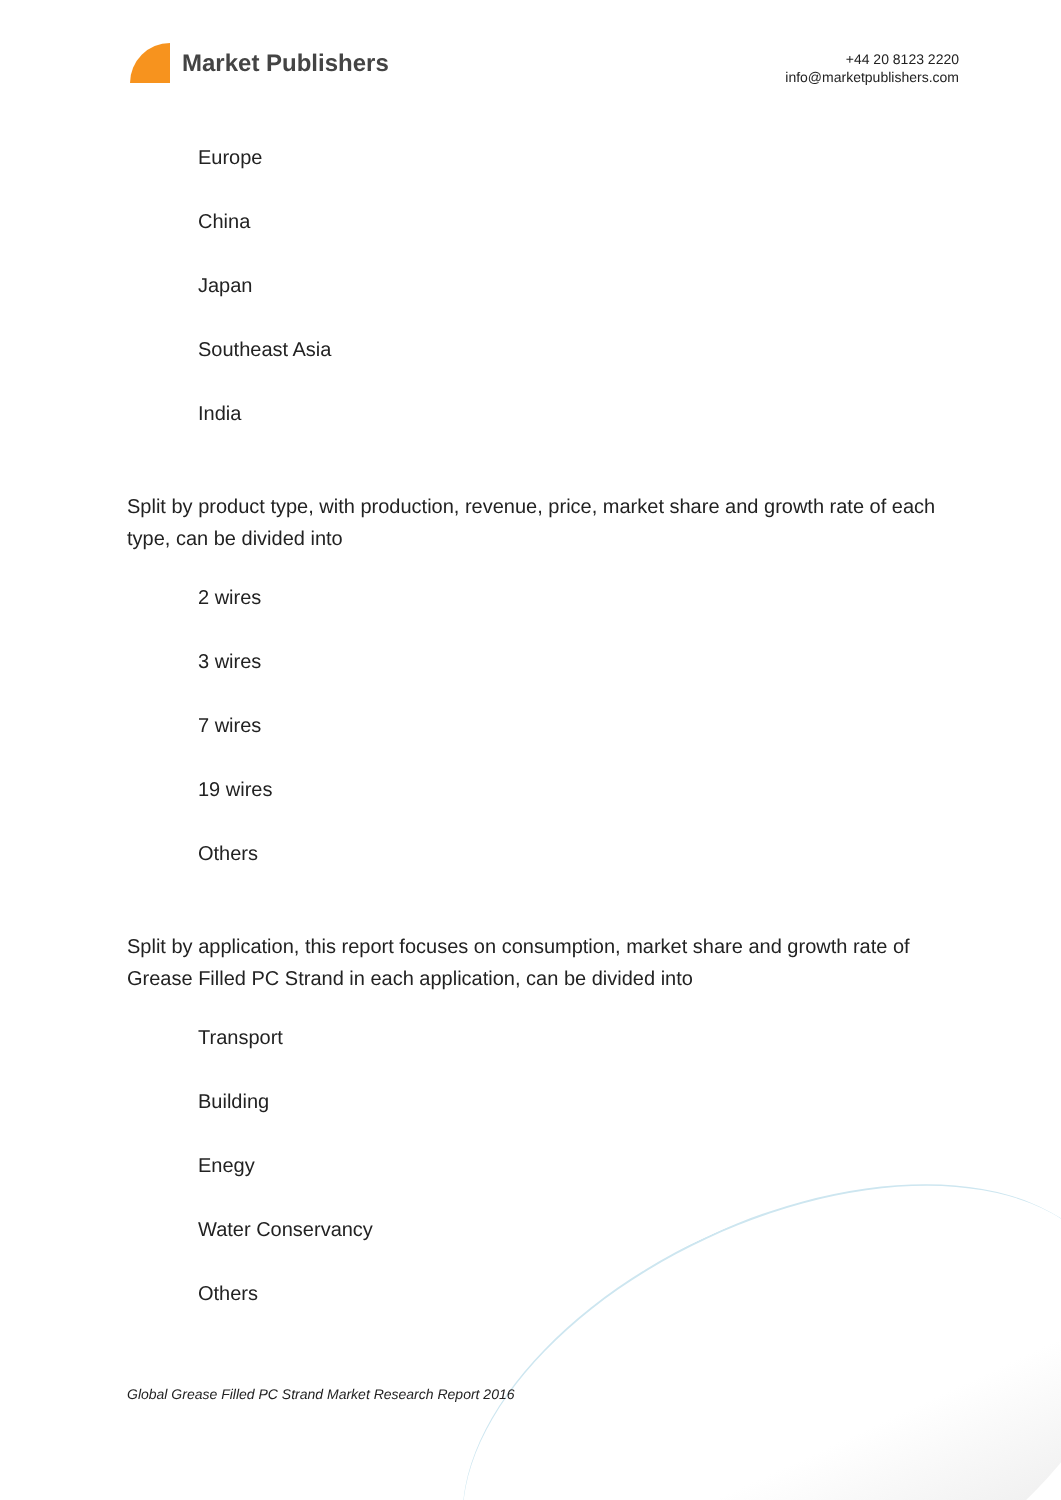Market Publishers
+44 20 8123 2220
info@marketpublishers.com
Europe
China
Japan
Southeast Asia
India
Split by product type, with production, revenue, price, market share and growth rate of each type, can be divided into
2 wires
3 wires
7 wires
19 wires
Others
Split by application, this report focuses on consumption, market share and growth rate of Grease Filled PC Strand in each application, can be divided into
Transport
Building
Enegy
Water Conservancy
Others
Global Grease Filled PC Strand Market Research Report 2016